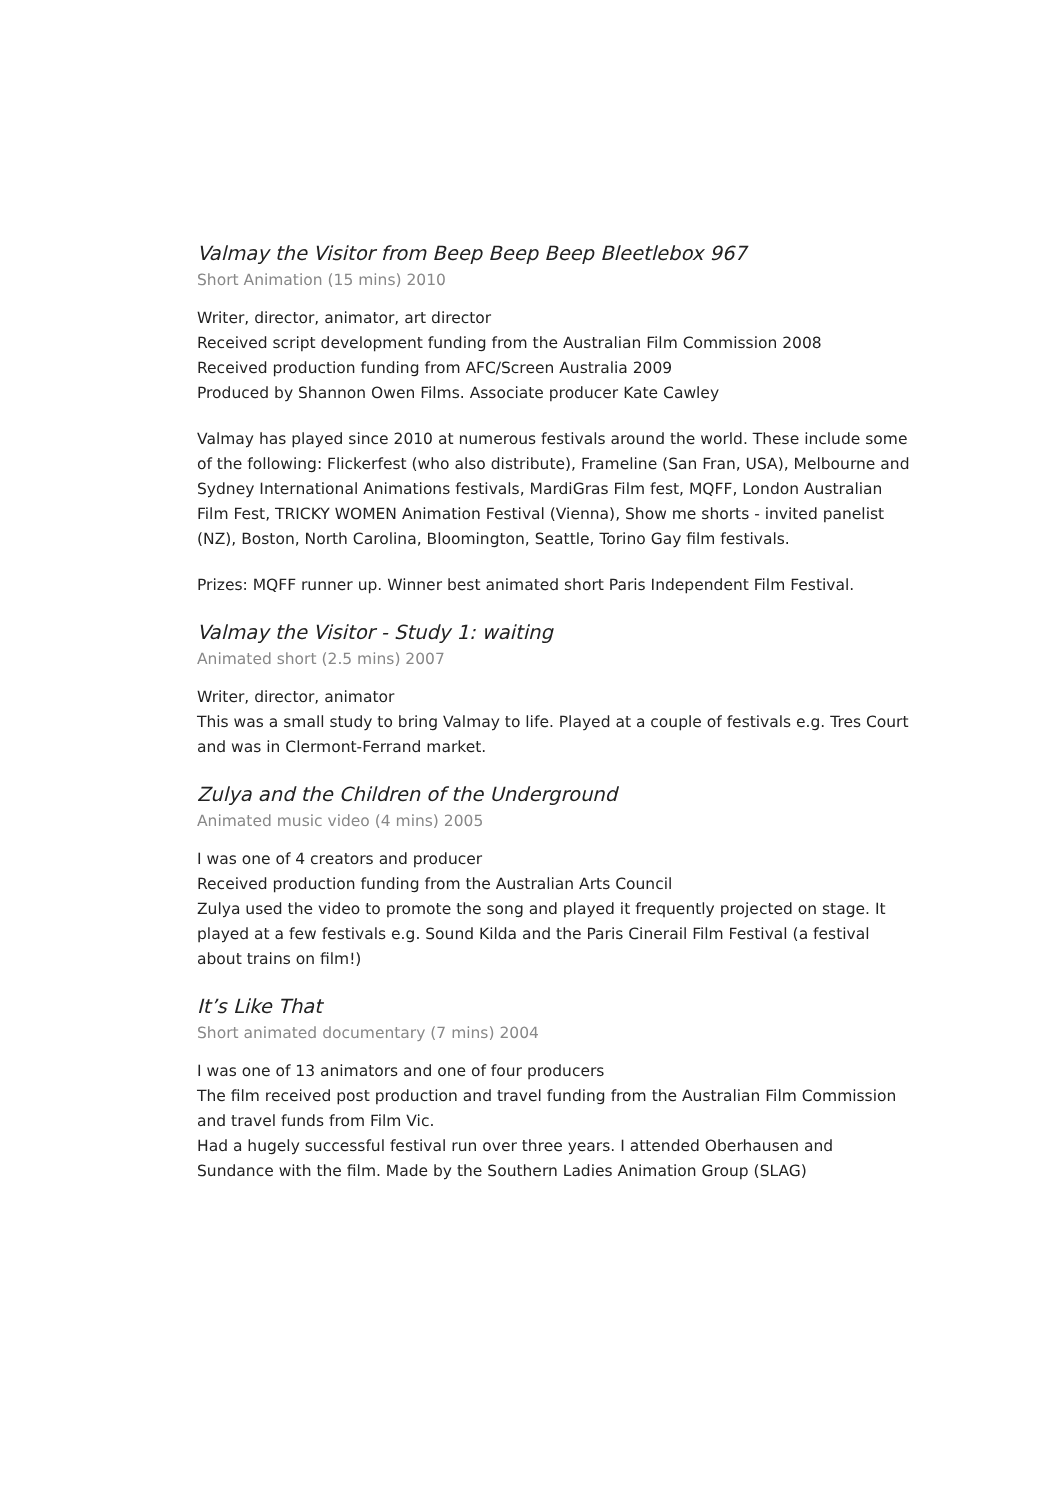Valmay the Visitor from Beep Beep Beep Bleetlebox 967
Short Animation (15 mins) 2010
Writer, director, animator, art director
Received script development funding from the Australian Film Commission 2008
Received production funding from AFC/Screen Australia 2009
Produced by Shannon Owen Films. Associate producer Kate Cawley
Valmay has played since 2010 at numerous festivals around the world. These include some of the following: Flickerfest (who also distribute), Frameline (San Fran, USA), Melbourne and Sydney International Animations festivals, MardiGras Film fest, MQFF, London Australian Film Fest, TRICKY WOMEN Animation Festival (Vienna), Show me shorts - invited panelist (NZ), Boston, North Carolina, Bloomington, Seattle, Torino Gay film festivals.
Prizes: MQFF runner up. Winner best animated short Paris Independent Film Festival.
Valmay the Visitor - Study 1: waiting
Animated short (2.5 mins) 2007
Writer, director, animator
This was a small study to bring Valmay to life. Played at a couple of festivals e.g. Tres Court and was in Clermont-Ferrand market.
Zulya and the Children of the Underground
Animated music video (4 mins) 2005
I was one of 4 creators and producer
Received production funding from the Australian Arts Council
Zulya used the video to promote the song and played it frequently projected on stage. It played at a few festivals e.g. Sound Kilda and the Paris Cinerail Film Festival (a festival about trains on film!)
It’s Like That
Short animated documentary (7 mins) 2004
I was one of 13 animators and one of four producers
The film received post production and travel funding from the Australian Film Commission and travel funds from Film Vic.
Had a hugely successful festival run over three years. I attended Oberhausen and Sundance with the film. Made by the Southern Ladies Animation Group (SLAG)